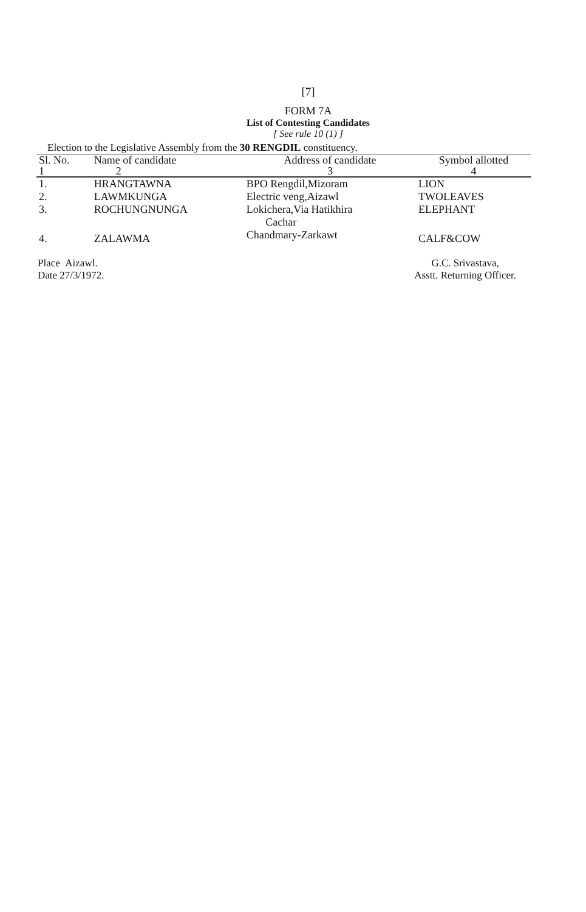[7]
FORM 7A
List of Contesting Candidates
[ See rule 10 (1) ]
Election to the Legislative Assembly from the 30 RENGDIL constituency.
| Sl. No. | Name of candidate | Address of candidate | Symbol allotted |
| --- | --- | --- | --- |
| 1 | 2 | 3 | 4 |
| 1. | HRANGTAWNA | BPO Rengdil,Mizoram | LION |
| 2. | LAWMKUNGA | Electric veng,Aizawl | TWOLEAVES |
| 3. | ROCHUNGNUNGA | Lokichera,Via Hatikhira Cachar | ELEPHANT |
| 4. | ZALAWMA | Chandmary-Zarkawt | CALF&COW |
Place Aizawl.
Date 27/3/1972.
G.C. Srivastava,
Asstt. Returning Officer.